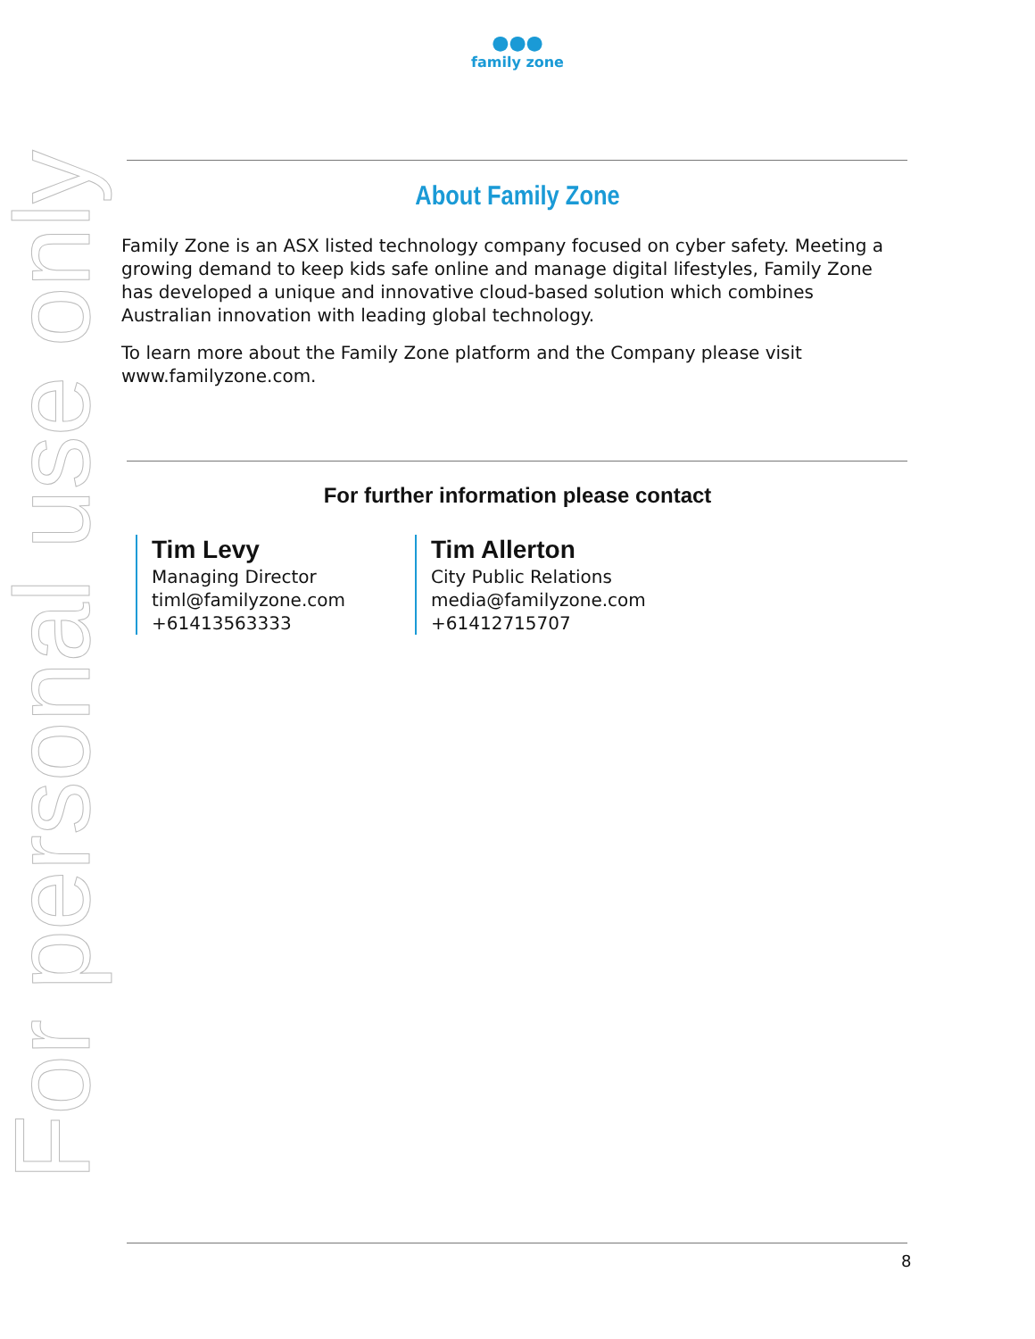●●●
family zone
About Family Zone
Family Zone is an ASX listed technology company focused on cyber safety. Meeting a growing demand to keep kids safe online and manage digital lifestyles, Family Zone has developed a unique and innovative cloud-based solution which combines Australian innovation with leading global technology.
To learn more about the Family Zone platform and the Company please visit www.familyzone.com.
For further information please contact
Tim Levy
Managing Director
timl@familyzone.com
+61413563333
Tim Allerton
City Public Relations
media@familyzone.com
+61412715707
For personal use only
8